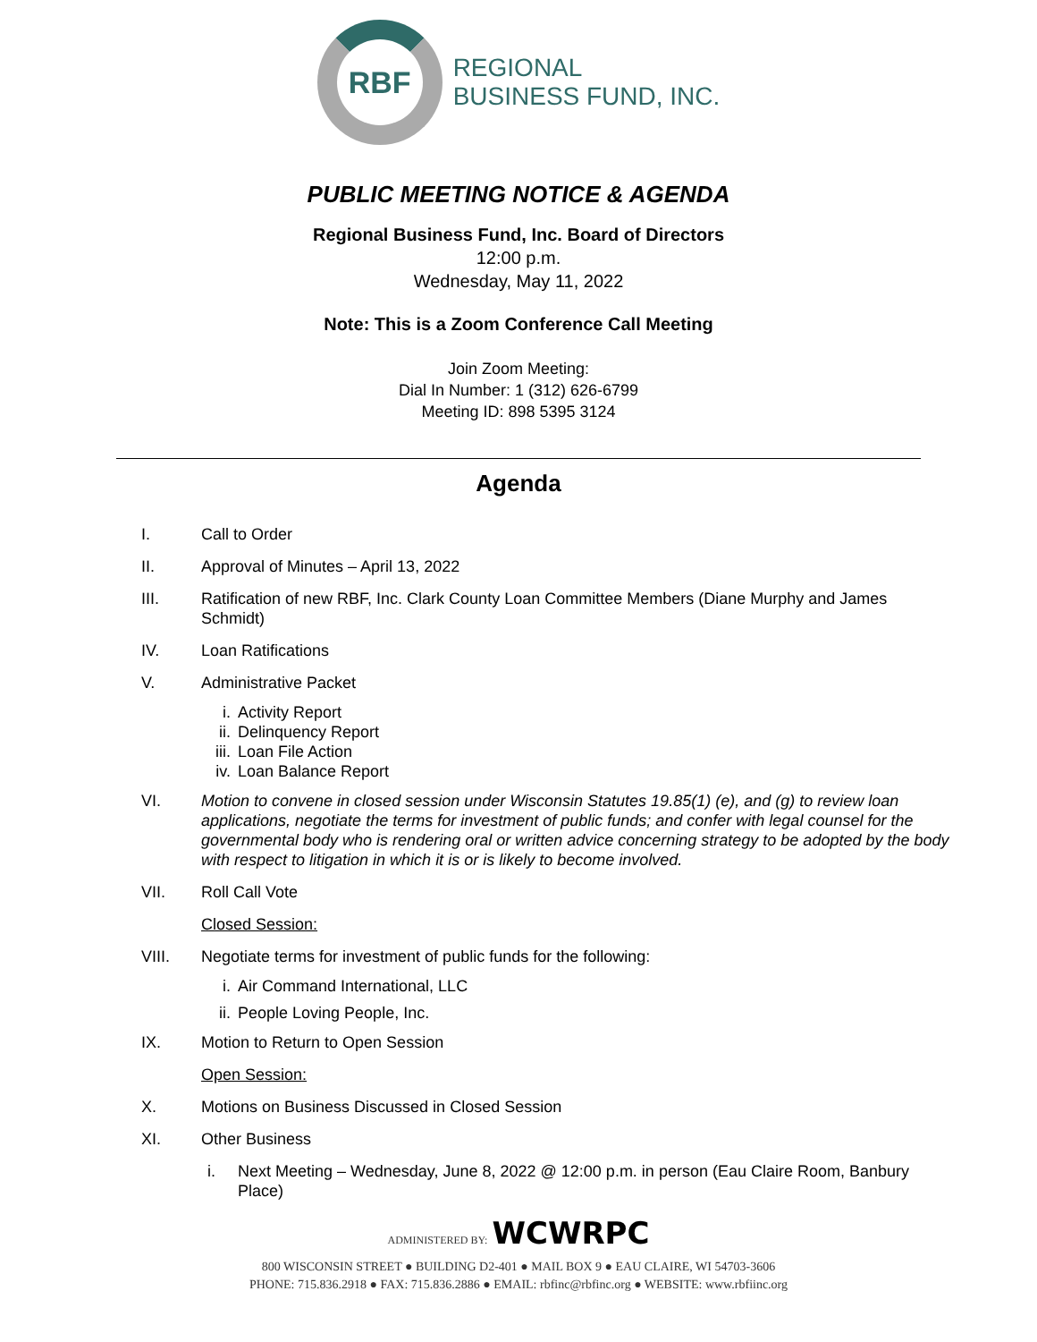RBF
REGIONAL
BUSINESS FUND, INC.
PUBLIC MEETING NOTICE & AGENDA
Regional Business Fund, Inc. Board of Directors
12:00 p.m.
Wednesday, May 11, 2022
Note: This is a Zoom Conference Call Meeting
Join Zoom Meeting:
Dial In Number: 1 (312) 626-6799
Meeting ID: 898 5395 3124
Agenda
I. Call to Order
II. Approval of Minutes – April 13, 2022
III. Ratification of new RBF, Inc. Clark County Loan Committee Members (Diane Murphy and James Schmidt)
IV. Loan Ratifications
V. Administrative Packet
i. Activity Report
ii. Delinquency Report
iii. Loan File Action
iv. Loan Balance Report
VI. Motion to convene in closed session under Wisconsin Statutes 19.85(1) (e), and (g) to review loan applications, negotiate the terms for investment of public funds; and confer with legal counsel for the governmental body who is rendering oral or written advice concerning strategy to be adopted by the body with respect to litigation in which it is or is likely to become involved.
VII. Roll Call Vote
Closed Session:
VIII. Negotiate terms for investment of public funds for the following:
i. Air Command International, LLC
ii. People Loving People, Inc.
IX. Motion to Return to Open Session
Open Session:
X. Motions on Business Discussed in Closed Session
XI. Other Business
i. Next Meeting – Wednesday, June 8, 2022 @ 12:00 p.m. in person (Eau Claire Room, Banbury Place)
ADMINISTERED BY: WCWRPC
800 WISCONSIN STREET ● BUILDING D2-401 ● MAIL BOX 9 ● EAU CLAIRE, WI 54703-3606
PHONE: 715.836.2918 ● FAX: 715.836.2886 ● EMAIL: rbfinc@rbfinc.org ● WEBSITE: www.rbfiinc.org